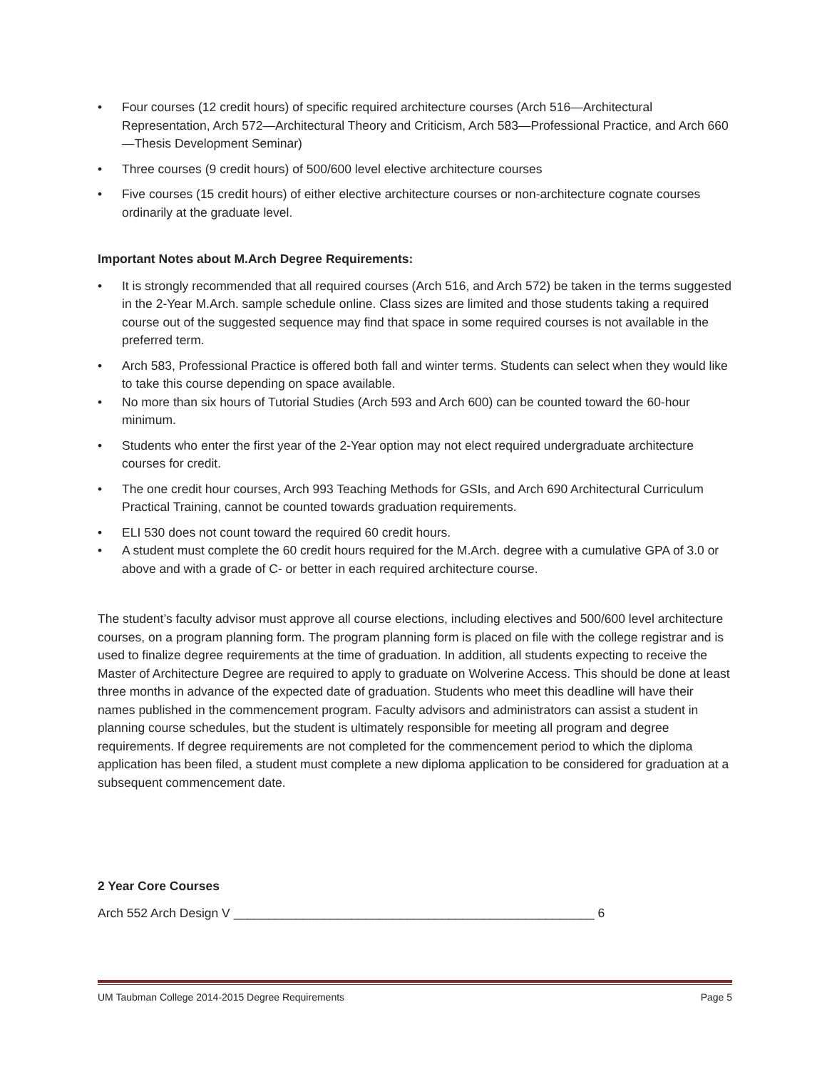• Four courses (12 credit hours) of specific required architecture courses (Arch 516—Architectural Representation, Arch 572—Architectural Theory and Criticism, Arch 583—Professional Practice, and Arch 660—Thesis Development Seminar)
• Three courses (9 credit hours) of 500/600 level elective architecture courses
• Five courses (15 credit hours) of either elective architecture courses or non-architecture cognate courses ordinarily at the graduate level.
Important Notes about M.Arch Degree Requirements:
• It is strongly recommended that all required courses (Arch 516, and Arch 572) be taken in the terms suggested in the 2-Year M.Arch. sample schedule online. Class sizes are limited and those students taking a required course out of the suggested sequence may find that space in some required courses is not available in the preferred term.
• Arch 583, Professional Practice is offered both fall and winter terms. Students can select when they would like to take this course depending on space available.
• No more than six hours of Tutorial Studies (Arch 593 and Arch 600) can be counted toward the 60-hour minimum.
• Students who enter the first year of the 2-Year option may not elect required undergraduate architecture courses for credit.
• The one credit hour courses, Arch 993 Teaching Methods for GSIs, and Arch 690 Architectural Curriculum Practical Training, cannot be counted towards graduation requirements.
• ELI 530 does not count toward the required 60 credit hours.
• A student must complete the 60 credit hours required for the M.Arch. degree with a cumulative GPA of 3.0 or above and with a grade of C- or better in each required architecture course.
The student’s faculty advisor must approve all course elections, including electives and 500/600 level architecture courses, on a program planning form. The program planning form is placed on file with the college registrar and is used to finalize degree requirements at the time of graduation. In addition, all students expecting to receive the Master of Architecture Degree are required to apply to graduate on Wolverine Access. This should be done at least three months in advance of the expected date of graduation. Students who meet this deadline will have their names published in the commencement program. Faculty advisors and administrators can assist a student in planning course schedules, but the student is ultimately responsible for meeting all program and degree requirements. If degree requirements are not completed for the commencement period to which the diploma application has been filed, a student must complete a new diploma application to be considered for graduation at a subsequent commencement date.
2 Year Core Courses
Arch 552 Arch Design V ____________________________________________________ 6
UM Taubman College 2014-2015 Degree Requirements Page 5